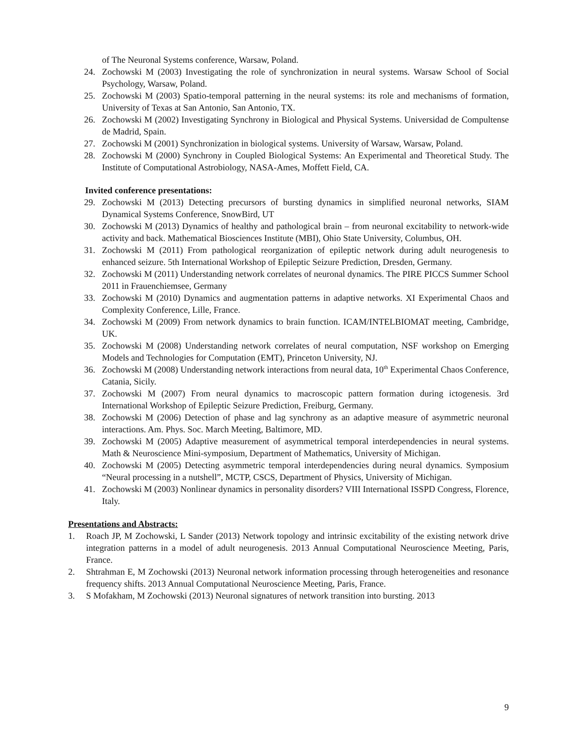of The Neuronal Systems conference, Warsaw, Poland.
24. Zochowski M (2003) Investigating the role of synchronization in neural systems. Warsaw School of Social Psychology, Warsaw, Poland.
25. Zochowski M (2003) Spatio-temporal patterning in the neural systems: its role and mechanisms of formation, University of Texas at San Antonio, San Antonio, TX.
26. Zochowski M (2002) Investigating Synchrony in Biological and Physical Systems. Universidad de Compultense de Madrid, Spain.
27. Zochowski M (2001) Synchronization in biological systems. University of Warsaw, Warsaw, Poland.
28. Zochowski M (2000) Synchrony in Coupled Biological Systems: An Experimental and Theoretical Study. The Institute of Computational Astrobiology, NASA-Ames, Moffett Field, CA.
Invited conference presentations:
29. Zochowski M (2013) Detecting precursors of bursting dynamics in simplified neuronal networks, SIAM Dynamical Systems Conference, SnowBird, UT
30. Zochowski M (2013) Dynamics of healthy and pathological brain – from neuronal excitability to network-wide activity and back. Mathematical Biosciences Institute (MBI), Ohio State University, Columbus, OH.
31. Zochowski M (2011) From pathological reorganization of epileptic network during adult neurogenesis to enhanced seizure. 5th International Workshop of Epileptic Seizure Prediction, Dresden, Germany.
32. Zochowski M (2011) Understanding network correlates of neuronal dynamics. The PIRE PICCS Summer School 2011 in Frauenchiemsee, Germany
33. Zochowski M (2010) Dynamics and augmentation patterns in adaptive networks. XI Experimental Chaos and Complexity Conference, Lille, France.
34. Zochowski M (2009) From network dynamics to brain function. ICAM/INTELBIOMAT meeting, Cambridge, UK.
35. Zochowski M (2008) Understanding network correlates of neural computation, NSF workshop on Emerging Models and Technologies for Computation (EMT), Princeton University, NJ.
36. Zochowski M (2008) Understanding network interactions from neural data, 10<sup>th</sup> Experimental Chaos Conference, Catania, Sicily.
37. Zochowski M (2007) From neural dynamics to macroscopic pattern formation during ictogenesis. 3rd International Workshop of Epileptic Seizure Prediction, Freiburg, Germany.
38. Zochowski M (2006) Detection of phase and lag synchrony as an adaptive measure of asymmetric neuronal interactions. Am. Phys. Soc. March Meeting, Baltimore, MD.
39. Zochowski M (2005) Adaptive measurement of asymmetrical temporal interdependencies in neural systems. Math & Neuroscience Mini-symposium, Department of Mathematics, University of Michigan.
40. Zochowski M (2005) Detecting asymmetric temporal interdependencies during neural dynamics. Symposium “Neural processing in a nutshell”, MCTP, CSCS, Department of Physics, University of Michigan.
41. Zochowski M (2003) Nonlinear dynamics in personality disorders? VIII International ISSPD Congress, Florence, Italy.
Presentations and Abstracts:
1. Roach JP, M Zochowski, L Sander (2013) Network topology and intrinsic excitability of the existing network drive integration patterns in a model of adult neurogenesis. 2013 Annual Computational Neuroscience Meeting, Paris, France.
2. Shtrahman E, M Zochowski (2013) Neuronal network information processing through heterogeneities and resonance frequency shifts. 2013 Annual Computational Neuroscience Meeting, Paris, France.
3. S Mofakham, M Zochowski (2013) Neuronal signatures of network transition into bursting. 2013
9